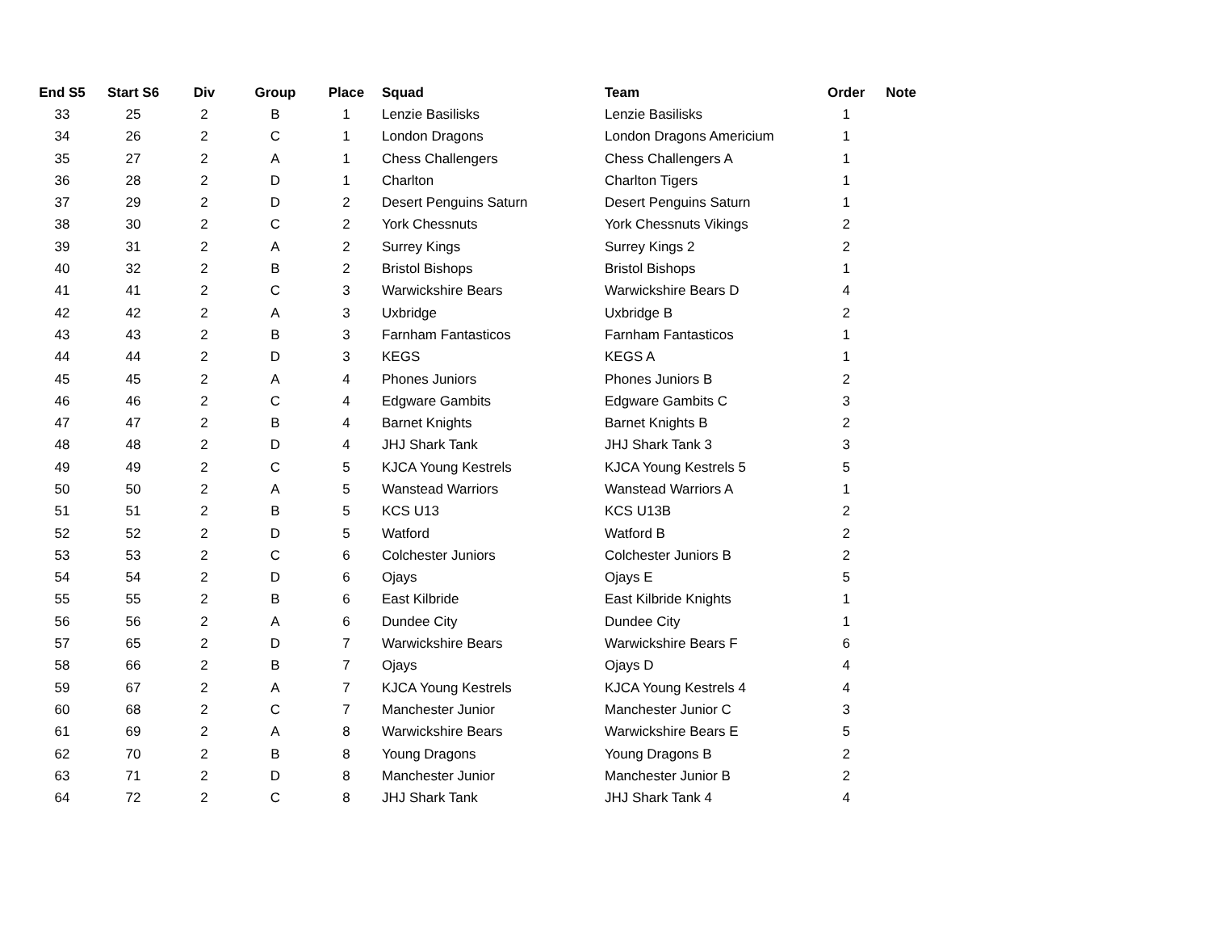| End S5 | Start S6 | Div | Group | Place | Squad | Team | Order | Note |
| --- | --- | --- | --- | --- | --- | --- | --- | --- |
| 33 | 25 | 2 | B | 1 | Lenzie Basilisks | Lenzie Basilisks | 1 | |
| 34 | 26 | 2 | C | 1 | London Dragons | London Dragons Americium | 1 | |
| 35 | 27 | 2 | A | 1 | Chess Challengers | Chess Challengers A | 1 | |
| 36 | 28 | 2 | D | 1 | Charlton | Charlton Tigers | 1 | |
| 37 | 29 | 2 | D | 2 | Desert Penguins Saturn | Desert Penguins Saturn | 1 | |
| 38 | 30 | 2 | C | 2 | York Chessnuts | York Chessnuts Vikings | 2 | |
| 39 | 31 | 2 | A | 2 | Surrey Kings | Surrey Kings 2 | 2 | |
| 40 | 32 | 2 | B | 2 | Bristol Bishops | Bristol Bishops | 1 | |
| 41 | 41 | 2 | C | 3 | Warwickshire Bears | Warwickshire Bears D | 4 | |
| 42 | 42 | 2 | A | 3 | Uxbridge | Uxbridge B | 2 | |
| 43 | 43 | 2 | B | 3 | Farnham Fantasticos | Farnham Fantasticos | 1 | |
| 44 | 44 | 2 | D | 3 | KEGS | KEGS A | 1 | |
| 45 | 45 | 2 | A | 4 | Phones Juniors | Phones Juniors B | 2 | |
| 46 | 46 | 2 | C | 4 | Edgware Gambits | Edgware Gambits C | 3 | |
| 47 | 47 | 2 | B | 4 | Barnet Knights | Barnet Knights B | 2 | |
| 48 | 48 | 2 | D | 4 | JHJ Shark Tank | JHJ Shark Tank 3 | 3 | |
| 49 | 49 | 2 | C | 5 | KJCA Young Kestrels | KJCA Young Kestrels 5 | 5 | |
| 50 | 50 | 2 | A | 5 | Wanstead Warriors | Wanstead Warriors A | 1 | |
| 51 | 51 | 2 | B | 5 | KCS U13 | KCS U13B | 2 | |
| 52 | 52 | 2 | D | 5 | Watford | Watford B | 2 | |
| 53 | 53 | 2 | C | 6 | Colchester Juniors | Colchester Juniors B | 2 | |
| 54 | 54 | 2 | D | 6 | Ojays | Ojays E | 5 | |
| 55 | 55 | 2 | B | 6 | East Kilbride | East Kilbride Knights | 1 | |
| 56 | 56 | 2 | A | 6 | Dundee City | Dundee City | 1 | |
| 57 | 65 | 2 | D | 7 | Warwickshire Bears | Warwickshire Bears F | 6 | |
| 58 | 66 | 2 | B | 7 | Ojays | Ojays D | 4 | |
| 59 | 67 | 2 | A | 7 | KJCA Young Kestrels | KJCA Young Kestrels 4 | 4 | |
| 60 | 68 | 2 | C | 7 | Manchester Junior | Manchester Junior C | 3 | |
| 61 | 69 | 2 | A | 8 | Warwickshire Bears | Warwickshire Bears E | 5 | |
| 62 | 70 | 2 | B | 8 | Young Dragons | Young Dragons B | 2 | |
| 63 | 71 | 2 | D | 8 | Manchester Junior | Manchester Junior B | 2 | |
| 64 | 72 | 2 | C | 8 | JHJ Shark Tank | JHJ Shark Tank 4 | 4 | |